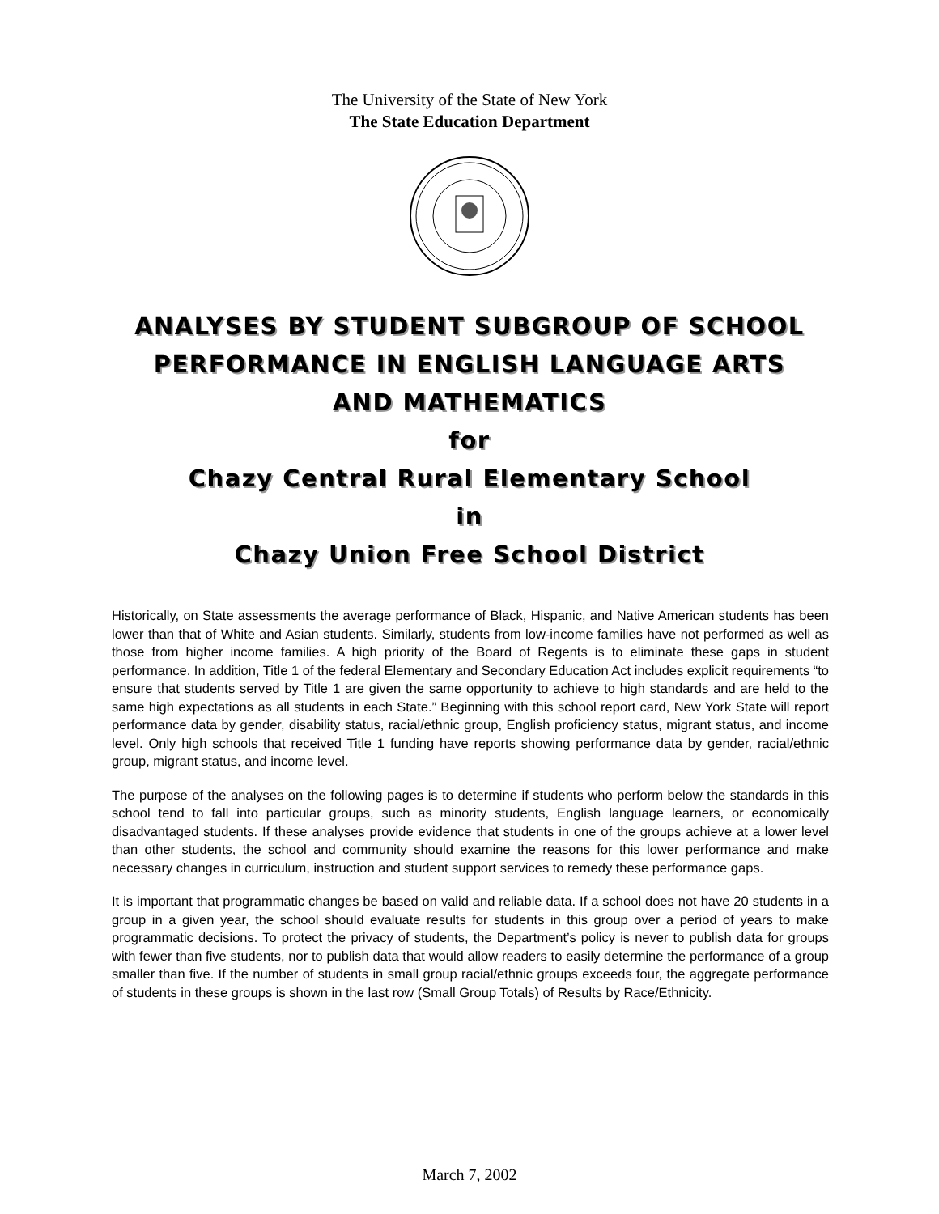The University of the State of New York
The State Education Department
ANALYSES BY STUDENT SUBGROUP OF SCHOOL
PERFORMANCE IN ENGLISH LANGUAGE ARTS
AND MATHEMATICS
for
Chazy Central Rural Elementary School
in
Chazy Union Free School District
Historically, on State assessments the average performance of Black, Hispanic, and Native American students has been lower than that of White and Asian students. Similarly, students from low-income families have not performed as well as those from higher income families. A high priority of the Board of Regents is to eliminate these gaps in student performance. In addition, Title 1 of the federal Elementary and Secondary Education Act includes explicit requirements “to ensure that students served by Title 1 are given the same opportunity to achieve to high standards and are held to the same high expectations as all students in each State.” Beginning with this school report card, New York State will report performance data by gender, disability status, racial/ethnic group, English proficiency status, migrant status, and income level. Only high schools that received Title 1 funding have reports showing performance data by gender, racial/ethnic group, migrant status, and income level.
The purpose of the analyses on the following pages is to determine if students who perform below the standards in this school tend to fall into particular groups, such as minority students, English language learners, or economically disadvantaged students. If these analyses provide evidence that students in one of the groups achieve at a lower level than other students, the school and community should examine the reasons for this lower performance and make necessary changes in curriculum, instruction and student support services to remedy these performance gaps.
It is important that programmatic changes be based on valid and reliable data. If a school does not have 20 students in a group in a given year, the school should evaluate results for students in this group over a period of years to make programmatic decisions. To protect the privacy of students, the Department’s policy is never to publish data for groups with fewer than five students, nor to publish data that would allow readers to easily determine the performance of a group smaller than five. If the number of students in small group racial/ethnic groups exceeds four, the aggregate performance of students in these groups is shown in the last row (Small Group Totals) of Results by Race/Ethnicity.
March 7, 2002